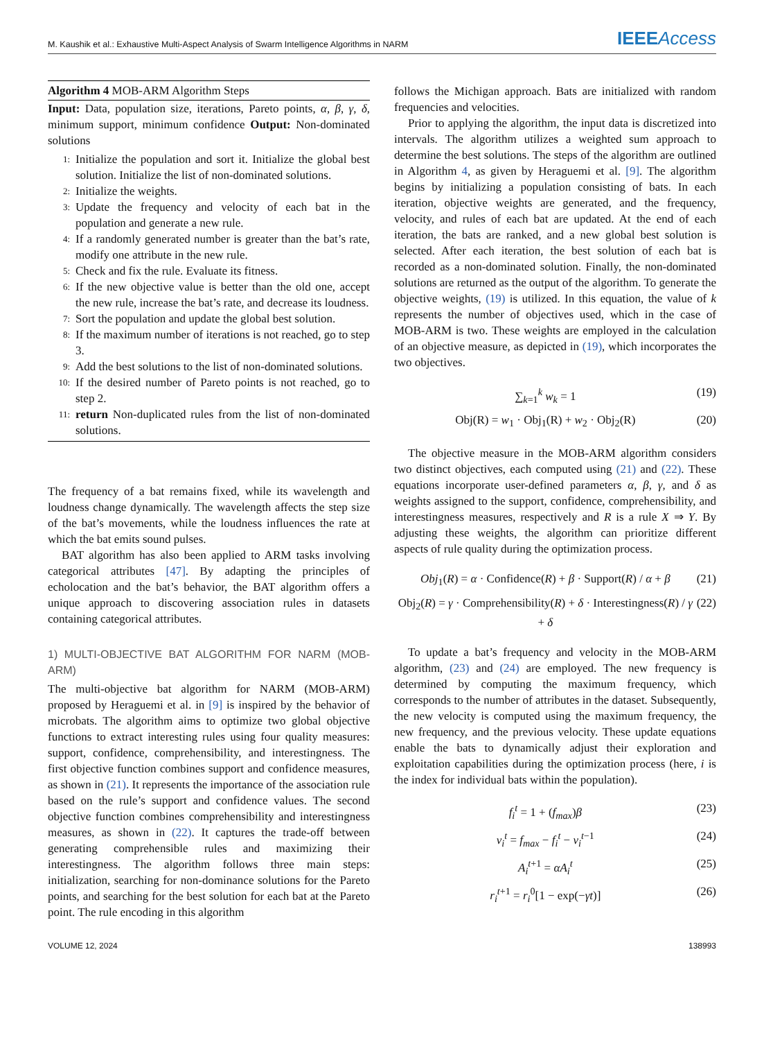M. Kaushik et al.: Exhaustive Multi-Aspect Analysis of Swarm Intelligence Algorithms in NARM IEEEAccess
Algorithm 4 MOB-ARM Algorithm Steps
Input: Data, population size, iterations, Pareto points, α, β, γ, δ, minimum support, minimum confidence Output: Non-dominated solutions
1: Initialize the population and sort it. Initialize the global best solution. Initialize the list of non-dominated solutions.
2: Initialize the weights.
3: Update the frequency and velocity of each bat in the population and generate a new rule.
4: If a randomly generated number is greater than the bat’s rate, modify one attribute in the new rule.
5: Check and fix the rule. Evaluate its fitness.
6: If the new objective value is better than the old one, accept the new rule, increase the bat’s rate, and decrease its loudness.
7: Sort the population and update the global best solution.
8: If the maximum number of iterations is not reached, go to step 3.
9: Add the best solutions to the list of non-dominated solutions.
10: If the desired number of Pareto points is not reached, go to step 2.
11: return Non-duplicated rules from the list of non-dominated solutions.
The frequency of a bat remains fixed, while its wavelength and loudness change dynamically. The wavelength affects the step size of the bat’s movements, while the loudness influences the rate at which the bat emits sound pulses.
BAT algorithm has also been applied to ARM tasks involving categorical attributes [47]. By adapting the principles of echolocation and the bat’s behavior, the BAT algorithm offers a unique approach to discovering association rules in datasets containing categorical attributes.
1) MULTI-OBJECTIVE BAT ALGORITHM FOR NARM (MOB-ARM)
The multi-objective bat algorithm for NARM (MOB-ARM) proposed by Heraguemi et al. in [9] is inspired by the behavior of microbats. The algorithm aims to optimize two global objective functions to extract interesting rules using four quality measures: support, confidence, comprehensibility, and interestingness. The first objective function combines support and confidence measures, as shown in (21). It represents the importance of the association rule based on the rule’s support and confidence values. The second objective function combines comprehensibility and interestingness measures, as shown in (22). It captures the trade-off between generating comprehensible rules and maximizing their interestingness. The algorithm follows three main steps: initialization, searching for non-dominance solutions for the Pareto points, and searching for the best solution for each bat at the Pareto point. The rule encoding in this algorithm
follows the Michigan approach. Bats are initialized with random frequencies and velocities.
Prior to applying the algorithm, the input data is discretized into intervals. The algorithm utilizes a weighted sum approach to determine the best solutions. The steps of the algorithm are outlined in Algorithm 4, as given by Heraguemi et al. [9]. The algorithm begins by initializing a population consisting of bats. In each iteration, objective weights are generated, and the frequency, velocity, and rules of each bat are updated. At the end of each iteration, the bats are ranked, and a new global best solution is selected. After each iteration, the best solution of each bat is recorded as a non-dominated solution. Finally, the non-dominated solutions are returned as the output of the algorithm. To generate the objective weights, (19) is utilized. In this equation, the value of k represents the number of objectives used, which in the case of MOB-ARM is two. These weights are employed in the calculation of an objective measure, as depicted in (19), which incorporates the two objectives.
∑<sub>k=1</sub><sup>k</sup> w<sub>k</sub> = 1 (19)
Obj(R) = w<sub>1</sub> · Obj<sub>1</sub>(R) + w<sub>2</sub> · Obj<sub>2</sub>(R) (20)
The objective measure in the MOB-ARM algorithm considers two distinct objectives, each computed using (21) and (22). These equations incorporate user-defined parameters α, β, γ, and δ as weights assigned to the support, confidence, comprehensibility, and interestingness measures, respectively and R is a rule X ⇒ Y. By adjusting these weights, the algorithm can prioritize different aspects of rule quality during the optimization process.
Obj<sub>1</sub>(R) = α · Confidence(R) + β · Support(R) / α + β (21)
Obj<sub>2</sub>(R) = γ · Comprehensibility(R) + δ · Interestingness(R) / γ + δ (22)
To update a bat’s frequency and velocity in the MOB-ARM algorithm, (23) and (24) are employed. The new frequency is determined by computing the maximum frequency, which corresponds to the number of attributes in the dataset. Subsequently, the new velocity is computed using the maximum frequency, the new frequency, and the previous velocity. These update equations enable the bats to dynamically adjust their exploration and exploitation capabilities during the optimization process (here, i is the index for individual bats within the population).
f<sub>i</sub><sup>t</sup> = 1 + (f<sub>max</sub>)β (23)
v<sub>i</sub><sup>t</sup> = f<sub>max</sub> − f<sub>i</sub><sup>t</sup> − v<sub>i</sub><sup>t</sup><sup>−1</sup> (24)
A<sub>i</sub><sup>t+1</sup> = αA<sub>i</sub><sup>t</sup> (25)
r<sub>i</sub><sup>t+1</sup> = r<sub>i</sub><sup>0</sup>[1 − exp(−γt)] (26)
VOLUME 12, 2024 138993